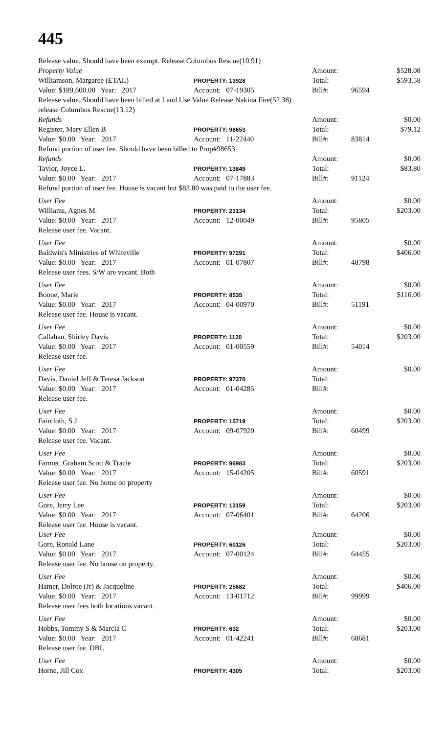445
Release value. Should have been exempt. Release Columbus Rescue(10.91)
Property Value Amount: $528.08
Williamson, Margaree (ETAL) PROPERTY: 13928 Total: $593.58
Value: $189,600.00 Year: 2017 Account: 07-19305 Bill#: 96594
Release value. Should have been billed at Land Use Value Release Nakina Fire(52.38)
release Columbus Rescue(13.12)
Refunds Amount: $0.00
Register, Mary Ellen B PROPERTY: 98653 Total: $79.12
Value: $0.00 Year: 2017 Account: 11-22440 Bill#: 83814
Refund portion of user fee. Should have been billed to Prop#98653
Refunds Amount: $0.00
Taylor, Joyce L. PROPERTY: 13849 Total: $83.80
Value: $0.00 Year: 2017 Account: 07-17883 Bill#: 91124
Refund portion of user fee. House is vacant but $83.80 was paid to the user fee.
User Fee Amount: $0.00
Williams, Agnes M. PROPERTY: 23134 Total: $203.00
Value: $0.00 Year: 2017 Account: 12-00049 Bill#: 95805
Release user fee. Vacant.
User Fee Amount: $0.00
Baldwin's Ministries of Whiteville PROPERTY: 97291 Total: $406.00
Value: $0.00 Year: 2017 Account: 01-07807 Bill#: 48798
Release user fees. S/W are vacant. Both
User Fee Amount: $0.00
Boone, Marie PROPERTY: 8535 Total: $116.00
Value: $0.00 Year: 2017 Account: 04-00970 Bill#: 51191
Release user fee. House is vacant.
User Fee Amount: $0.00
Callahan, Shirley Davis PROPERTY: 1120 Total: $203.00
Value: $0.00 Year: 2017 Account: 01-00559 Bill#: 54014
Release user fee.
User Fee Amount: $0.00
Davis, Daniel Jeff & Teresa Jackson PROPERTY: 97370 Total:
Value: $0.00 Year: 2017 Account: 01-04285 Bill#:
Release user fee.
User Fee Amount: $0.00
Faircloth, S J PROPERTY: 15719 Total: $203.00
Value: $0.00 Year: 2017 Account: 09-07920 Bill#: 60499
Release user fee. Vacant.
User Fee Amount: $0.00
Farmer, Graham Scott & Tracie PROPERTY: 96983 Total: $203.00
Value: $0.00 Year: 2017 Account: 15-04205 Bill#: 60591
Release user fee. No home on property
User Fee Amount: $0.00
Gore, Jerry Lee PROPERTY: 13159 Total: $203.00
Value: $0.00 Year: 2017 Account: 07-06401 Bill#: 64206
Release user fee. House is vacant.
User Fee Amount: $0.00
Gore, Ronald Lane PROPERTY: 60126 Total: $203.00
Value: $0.00 Year: 2017 Account: 07-00124 Bill#: 64455
Release user fee. No house on property.
User Fee Amount: $0.00
Hamer, Dolroe (Jr) & Jacqueline PROPERTY: 25682 Total: $406.00
Value: $0.00 Year: 2017 Account: 13-01712 Bill#: 99999
Release user fees both locations vacant.
User Fee Amount: $0.00
Hobbs, Tommy S & Marcia C PROPERTY: 632 Total: $203.00
Value: $0.00 Year: 2017 Account: 01-42241 Bill#: 68681
Release user fee. DBL
User Fee Amount: $0.00
Horne, Jill Cox PROPERTY: 4305 Total: $203.00